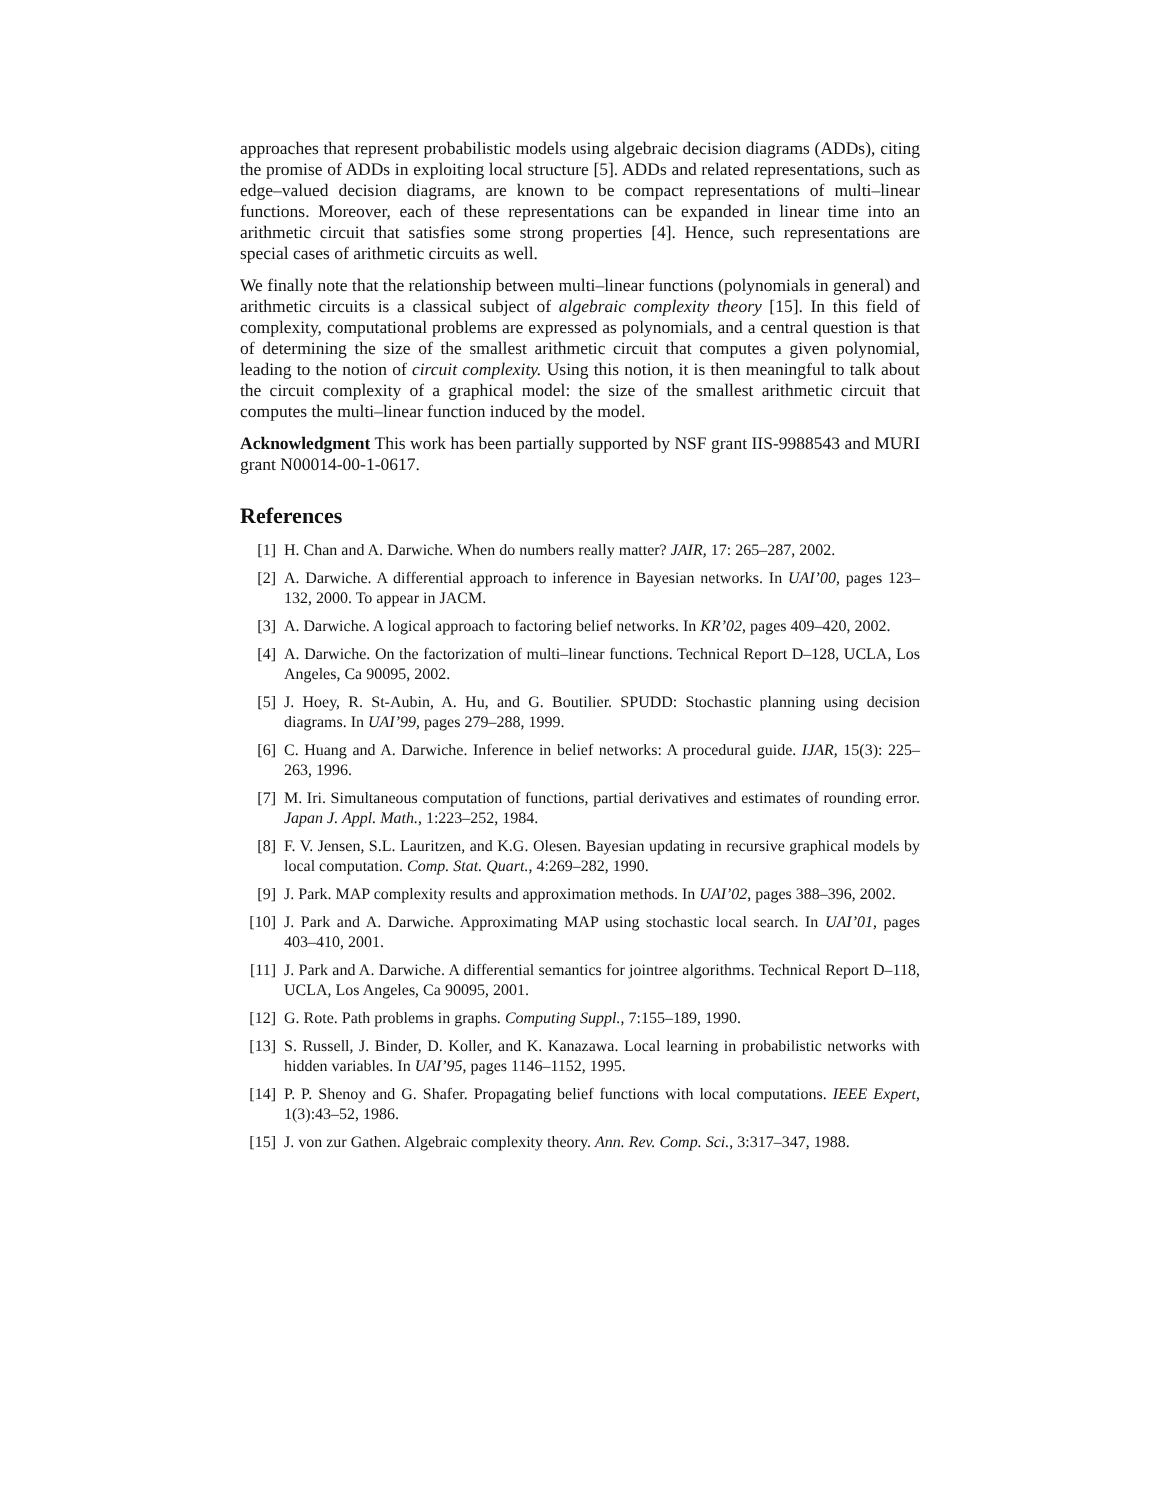approaches that represent probabilistic models using algebraic decision diagrams (ADDs), citing the promise of ADDs in exploiting local structure [5]. ADDs and related representations, such as edge–valued decision diagrams, are known to be compact representations of multi–linear functions. Moreover, each of these representations can be expanded in linear time into an arithmetic circuit that satisfies some strong properties [4]. Hence, such representations are special cases of arithmetic circuits as well.
We finally note that the relationship between multi–linear functions (polynomials in general) and arithmetic circuits is a classical subject of algebraic complexity theory [15]. In this field of complexity, computational problems are expressed as polynomials, and a central question is that of determining the size of the smallest arithmetic circuit that computes a given polynomial, leading to the notion of circuit complexity. Using this notion, it is then meaningful to talk about the circuit complexity of a graphical model: the size of the smallest arithmetic circuit that computes the multi–linear function induced by the model.
Acknowledgment This work has been partially supported by NSF grant IIS-9988543 and MURI grant N00014-00-1-0617.
References
[1] H. Chan and A. Darwiche. When do numbers really matter? JAIR, 17: 265–287, 2002.
[2] A. Darwiche. A differential approach to inference in Bayesian networks. In UAI’00, pages 123–132, 2000. To appear in JACM.
[3] A. Darwiche. A logical approach to factoring belief networks. In KR’02, pages 409–420, 2002.
[4] A. Darwiche. On the factorization of multi–linear functions. Technical Report D–128, UCLA, Los Angeles, Ca 90095, 2002.
[5] J. Hoey, R. St-Aubin, A. Hu, and G. Boutilier. SPUDD: Stochastic planning using decision diagrams. In UAI’99, pages 279–288, 1999.
[6] C. Huang and A. Darwiche. Inference in belief networks: A procedural guide. IJAR, 15(3): 225–263, 1996.
[7] M. Iri. Simultaneous computation of functions, partial derivatives and estimates of rounding error. Japan J. Appl. Math., 1:223–252, 1984.
[8] F. V. Jensen, S.L. Lauritzen, and K.G. Olesen. Bayesian updating in recursive graphical models by local computation. Comp. Stat. Quart., 4:269–282, 1990.
[9] J. Park. MAP complexity results and approximation methods. In UAI’02, pages 388–396, 2002.
[10] J. Park and A. Darwiche. Approximating MAP using stochastic local search. In UAI’01, pages 403–410, 2001.
[11] J. Park and A. Darwiche. A differential semantics for jointree algorithms. Technical Report D–118, UCLA, Los Angeles, Ca 90095, 2001.
[12] G. Rote. Path problems in graphs. Computing Suppl., 7:155–189, 1990.
[13] S. Russell, J. Binder, D. Koller, and K. Kanazawa. Local learning in probabilistic networks with hidden variables. In UAI’95, pages 1146–1152, 1995.
[14] P. P. Shenoy and G. Shafer. Propagating belief functions with local computations. IEEE Expert, 1(3):43–52, 1986.
[15] J. von zur Gathen. Algebraic complexity theory. Ann. Rev. Comp. Sci., 3:317–347, 1988.